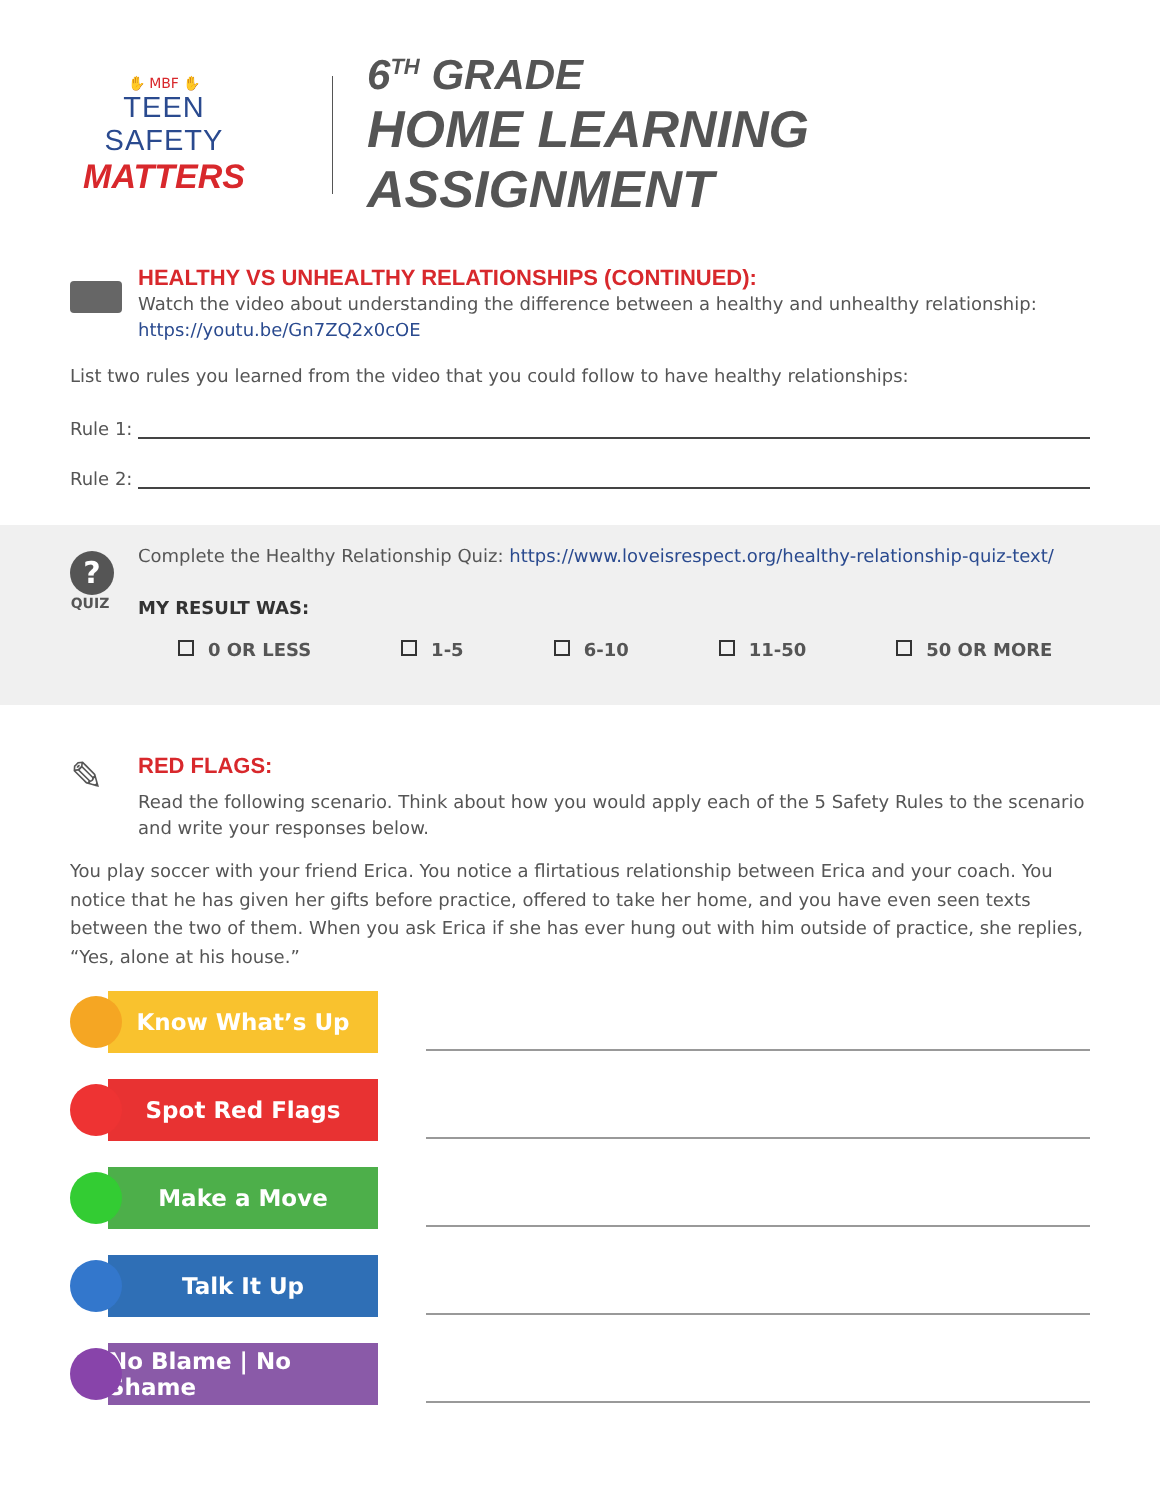✋ MBF ✋
TEEN SAFETY
MATTERS
6<sup>TH</sup> GRADE
HOME LEARNING ASSIGNMENT
HEALTHY VS UNHEALTHY RELATIONSHIPS (CONTINUED):
Watch the video about understanding the difference between a healthy and unhealthy relationship: https://youtu.be/Gn7ZQ2x0cOE
List two rules you learned from the video that you could follow to have healthy relationships:
Rule 1:
Rule 2:
?
QUIZ
Complete the Healthy Relationship Quiz: https://www.loveisrespect.org/healthy-relationship-quiz-text/
MY RESULT WAS:
0 OR LESS 1-5 6-10 11-50 50 OR MORE
✎
RED FLAGS:
Read the following scenario. Think about how you would apply each of the 5 Safety Rules to the scenario and write your responses below.
You play soccer with your friend Erica. You notice a flirtatious relationship between Erica and your coach. You notice that he has given her gifts before practice, offered to take her home, and you have even seen texts between the two of them. When you ask Erica if she has ever hung out with him outside of practice, she replies, “Yes, alone at his house.”
Know What’s Up
Spot Red Flags
Make a Move
Talk It Up
No Blame | No Shame